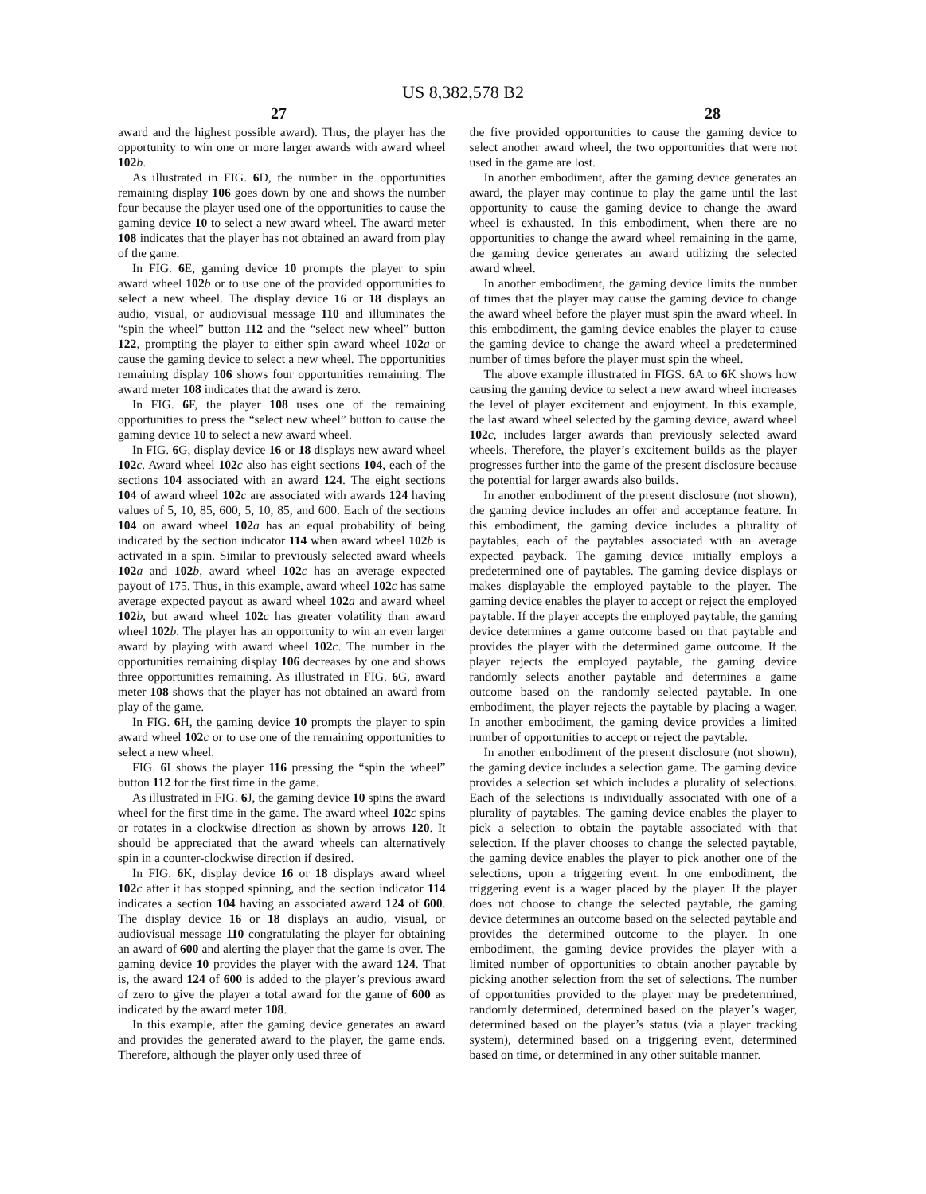US 8,382,578 B2
27 28
award and the highest possible award). Thus, the player has the opportunity to win one or more larger awards with award wheel 102 b.
As illustrated in FIG. 6 D, the number in the opportunities remaining display 106 goes down by one and shows the number four because the player used one of the opportunities to cause the gaming device 10 to select a new award wheel. The award meter 108 indicates that the player has not obtained an award from play of the game.
In FIG. 6 E, gaming device 10 prompts the player to spin award wheel 102 b or to use one of the provided opportunities to select a new wheel. The display device 16 or 18 displays an audio, visual, or audiovisual message 110 and illuminates the “spin the wheel” button 112 and the “select new wheel” button 122, prompting the player to either spin award wheel 102 a or cause the gaming device to select a new wheel. The opportunities remaining display 106 shows four opportunities remaining. The award meter 108 indicates that the award is zero.
In FIG. 6 F, the player 108 uses one of the remaining opportunities to press the “select new wheel” button to cause the gaming device 10 to select a new award wheel.
In FIG. 6 G, display device 16 or 18 displays new award wheel 102 c. Award wheel 102 c also has eight sections 104, each of the sections 104 associated with an award 124. The eight sections 104 of award wheel 102 c are associated with awards 124 having values of 5, 10, 85, 600, 5, 10, 85, and 600. Each of the sections 104 on award wheel 102 a has an equal probability of being indicated by the section indicator 114 when award wheel 102 b is activated in a spin. Similar to previously selected award wheels 102 a and 102 b, award wheel 102 c has an average expected payout of 175. Thus, in this example, award wheel 102 c has same average expected payout as award wheel 102 a and award wheel 102 b, but award wheel 102 c has greater volatility than award wheel 102 b. The player has an opportunity to win an even larger award by playing with award wheel 102 c. The number in the opportunities remaining display 106 decreases by one and shows three opportunities remaining. As illustrated in FIG. 6 G, award meter 108 shows that the player has not obtained an award from play of the game.
In FIG. 6 H, the gaming device 10 prompts the player to spin award wheel 102 c or to use one of the remaining opportunities to select a new wheel.
FIG. 6 I shows the player 116 pressing the “spin the wheel” button 112 for the first time in the game.
As illustrated in FIG. 6 J, the gaming device 10 spins the award wheel for the first time in the game. The award wheel 102 c spins or rotates in a clockwise direction as shown by arrows 120. It should be appreciated that the award wheels can alternatively spin in a counter-clockwise direction if desired.
In FIG. 6 K, display device 16 or 18 displays award wheel 102 c after it has stopped spinning, and the section indicator 114 indicates a section 104 having an associated award 124 of 600. The display device 16 or 18 displays an audio, visual, or audiovisual message 110 congratulating the player for obtaining an award of 600 and alerting the player that the game is over. The gaming device 10 provides the player with the award 124. That is, the award 124 of 600 is added to the player’s previous award of zero to give the player a total award for the game of 600 as indicated by the award meter 108.
In this example, after the gaming device generates an award and provides the generated award to the player, the game ends. Therefore, although the player only used three of
the five provided opportunities to cause the gaming device to select another award wheel, the two opportunities that were not used in the game are lost.
In another embodiment, after the gaming device generates an award, the player may continue to play the game until the last opportunity to cause the gaming device to change the award wheel is exhausted. In this embodiment, when there are no opportunities to change the award wheel remaining in the game, the gaming device generates an award utilizing the selected award wheel.
In another embodiment, the gaming device limits the number of times that the player may cause the gaming device to change the award wheel before the player must spin the award wheel. In this embodiment, the gaming device enables the player to cause the gaming device to change the award wheel a predetermined number of times before the player must spin the wheel.
The above example illustrated in FIGS. 6 A to 6 K shows how causing the gaming device to select a new award wheel increases the level of player excitement and enjoyment. In this example, the last award wheel selected by the gaming device, award wheel 102 c, includes larger awards than previously selected award wheels. Therefore, the player’s excitement builds as the player progresses further into the game of the present disclosure because the potential for larger awards also builds.
In another embodiment of the present disclosure (not shown), the gaming device includes an offer and acceptance feature. In this embodiment, the gaming device includes a plurality of paytables, each of the paytables associated with an average expected payback. The gaming device initially employs a predetermined one of paytables. The gaming device displays or makes displayable the employed paytable to the player. The gaming device enables the player to accept or reject the employed paytable. If the player accepts the employed paytable, the gaming device determines a game outcome based on that paytable and provides the player with the determined game outcome. If the player rejects the employed paytable, the gaming device randomly selects another paytable and determines a game outcome based on the randomly selected paytable. In one embodiment, the player rejects the paytable by placing a wager. In another embodiment, the gaming device provides a limited number of opportunities to accept or reject the paytable.
In another embodiment of the present disclosure (not shown), the gaming device includes a selection game. The gaming device provides a selection set which includes a plurality of selections. Each of the selections is individually associated with one of a plurality of paytables. The gaming device enables the player to pick a selection to obtain the paytable associated with that selection. If the player chooses to change the selected paytable, the gaming device enables the player to pick another one of the selections, upon a triggering event. In one embodiment, the triggering event is a wager placed by the player. If the player does not choose to change the selected paytable, the gaming device determines an outcome based on the selected paytable and provides the determined outcome to the player. In one embodiment, the gaming device provides the player with a limited number of opportunities to obtain another paytable by picking another selection from the set of selections. The number of opportunities provided to the player may be predetermined, randomly determined, determined based on the player’s wager, determined based on the player’s status (via a player tracking system), determined based on a triggering event, determined based on time, or determined in any other suitable manner.